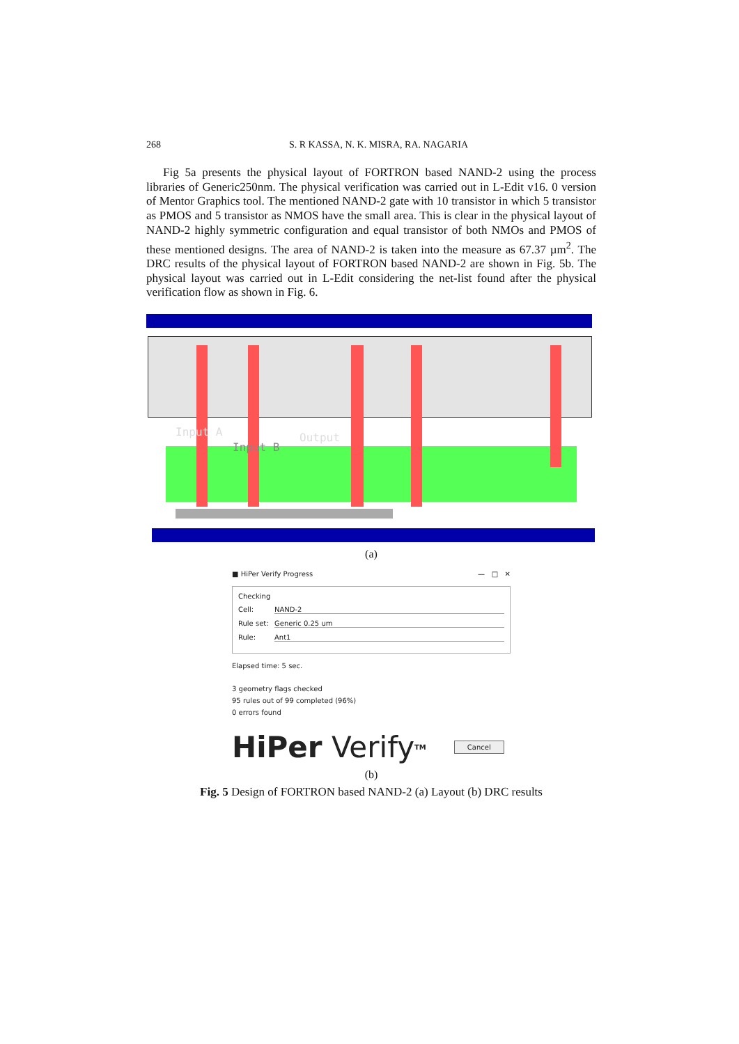268 S. R KASSA, N. K. MISRA, RA. NAGARIA
Fig 5a presents the physical layout of FORTRON based NAND-2 using the process libraries of Generic250nm. The physical verification was carried out in L-Edit v16. 0 version of Mentor Graphics tool. The mentioned NAND-2 gate with 10 transistor in which 5 transistor as PMOS and 5 transistor as NMOS have the small area. This is clear in the physical layout of NAND-2 highly symmetric configuration and equal transistor of both NMOs and PMOS of these mentioned designs. The area of NAND-2 is taken into the measure as 67.37 µm<sup>2</sup>. The DRC results of the physical layout of FORTRON based NAND-2 are shown in Fig. 5b. The physical layout was carried out in L-Edit considering the net-list found after the physical verification flow as shown in Fig. 6.
Input A
Input B
Output
(a)
■ HiPer Verify Progress — □ ✕
Checking
Cell: NAND-2
Rule set: Generic 0.25 um
Rule: Ant1
Elapsed time: 5 sec.
3 geometry flags checked
95 rules out of 99 completed (96%)
0 errors found
HiPer Verify<sup>TM</sup> Cancel
(b)
Fig. 5 Design of FORTRON based NAND-2 (a) Layout (b) DRC results